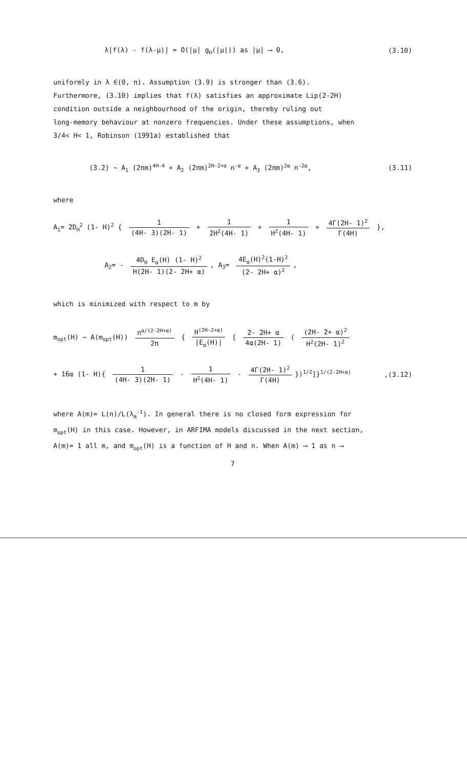λ|f(λ) - f(λ-μ)| = O(|μ| g<sub>H</sub>(|μ|)) as |μ| ⟶ 0, (3.10)
uniformly in λ ∈(0, π). Assumption (3.9) is stronger than (3.6).
Furthermore, (3.10) implies that f(λ) satisfies an approximate Lip(2-2H)
condition outside a neighbourhood of the origin, thereby ruling out
long-memory behaviour at nonzero frequencies. Under these assumptions, when
3/4< H< 1, Robinson (1991a) established that
(3.2) ~ A<sub>1</sub> (2πm)<sup>4H-4</sup> + A<sub>2</sub> (2πm)<sup>2H-2+α</sup> n<sup>-α</sup> + A<sub>3</sub> (2πm)<sup>2α</sup> n<sup>-2α</sup>, (3.11)
where
A<sub>1</sub>= 2D<sub>H</sub><sup>2</sup> (1- H)<sup>2</sup> { 1 (4H- 3)(2H- 1) + 1 2H<sup>2</sup>(4H- 1) + 1 H<sup>2</sup>(4H- 1) + 4Γ(2H- 1)<sup>2</sup> Γ(4H) },
A<sub>2</sub>= - 4D<sub>H</sub> E<sub>α</sub>(H) (1- H)<sup>2</sup> H(2H- 1)(2- 2H+ α), A<sub>3</sub>= 4E<sub>α</sub>(H)<sup>2</sup>(1-H)<sup>2</sup> (2- 2H+ α)<sup>2</sup>,
which is minimized with respect to m by
m<sub>opt</sub>(H) ~ A(m<sub>opt</sub>(H)) n<sup>α/(2-2H+α)</sup> 2π { H<sup>(2H-2+α)</sup> |E<sub>α</sub>(H)| [ 2- 2H+ α 4α(2H- 1) ( (2H- 2+ α)<sup>2</sup> H<sup>2</sup>(2H- 1)<sup>2</sup>
+ 16α (1- H){ 1 (4H- 3)(2H- 1) - 1 H<sup>2</sup>(4H- 1) - 4Γ(2H- 1)<sup>2</sup> Γ(4H) })<sup>1/2</sup>]}<sup>1/(2-2H+α)</sup>,(3.12)
where A(m)= L(n)/L(λ<sub>m</sub><sup>-1</sup>). In general there is no closed form expression for
m<sub>opt</sub>(H) in this case. However, in ARFIMA models discussed in the next section,
A(m)= 1 all m, and m<sub>opt</sub>(H) is a function of H and n. When A(m) ⟶ 1 as n ⟶
7